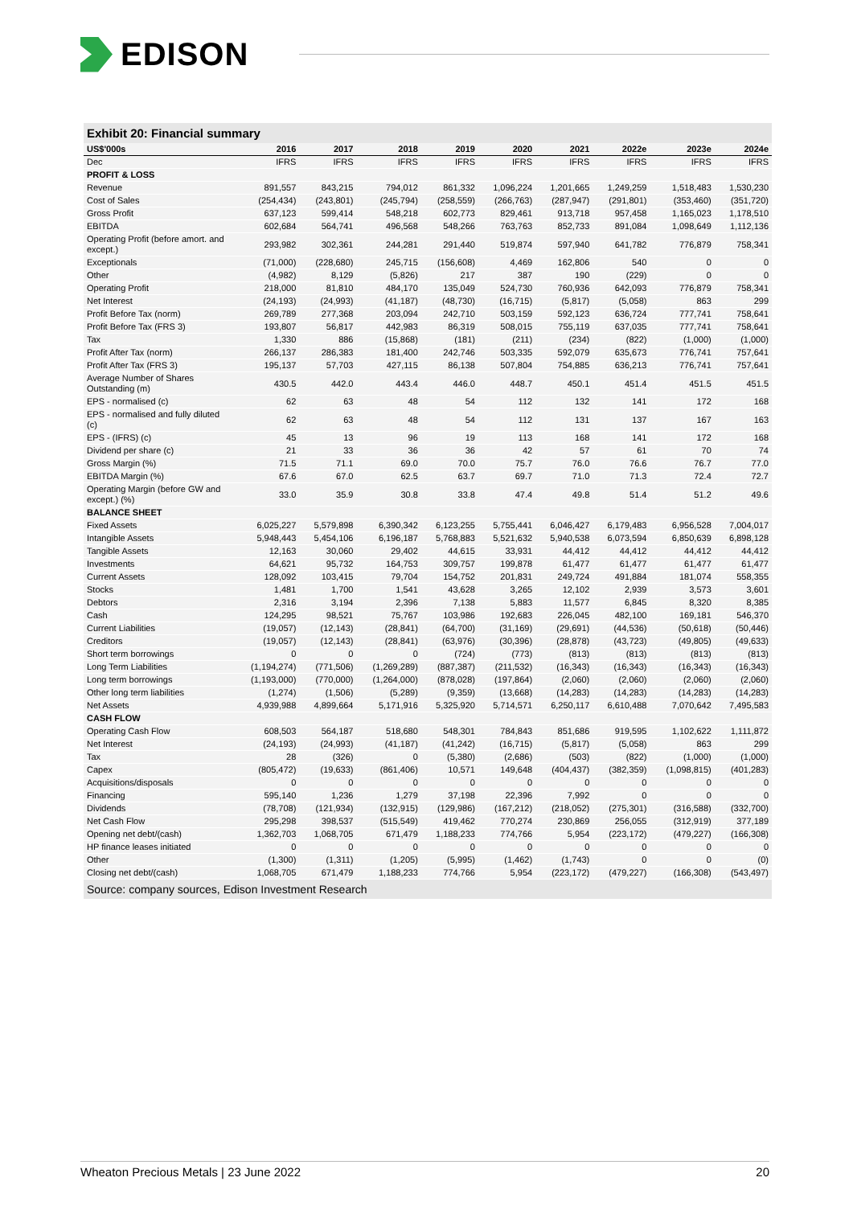EDISON
Exhibit 20: Financial summary
| US$'000s | 2016 | 2017 | 2018 | 2019 | 2020 | 2021 | 2022e | 2023e | 2024e |
| --- | --- | --- | --- | --- | --- | --- | --- | --- | --- |
| Dec | IFRS | IFRS | IFRS | IFRS | IFRS | IFRS | IFRS | IFRS | IFRS |
| PROFIT & LOSS | | | | | | | | | |
| Revenue | 891,557 | 843,215 | 794,012 | 861,332 | 1,096,224 | 1,201,665 | 1,249,259 | 1,518,483 | 1,530,230 |
| Cost of Sales | (254,434) | (243,801) | (245,794) | (258,559) | (266,763) | (287,947) | (291,801) | (353,460) | (351,720) |
| Gross Profit | 637,123 | 599,414 | 548,218 | 602,773 | 829,461 | 913,718 | 957,458 | 1,165,023 | 1,178,510 |
| EBITDA | 602,684 | 564,741 | 496,568 | 548,266 | 763,763 | 852,733 | 891,084 | 1,098,649 | 1,112,136 |
| Operating Profit (before amort. and except.) | 293,982 | 302,361 | 244,281 | 291,440 | 519,874 | 597,940 | 641,782 | 776,879 | 758,341 |
| Exceptionals | (71,000) | (228,680) | 245,715 | (156,608) | 4,469 | 162,806 | 540 | 0 | 0 |
| Other | (4,982) | 8,129 | (5,826) | 217 | 387 | 190 | (229) | 0 | 0 |
| Operating Profit | 218,000 | 81,810 | 484,170 | 135,049 | 524,730 | 760,936 | 642,093 | 776,879 | 758,341 |
| Net Interest | (24,193) | (24,993) | (41,187) | (48,730) | (16,715) | (5,817) | (5,058) | 863 | 299 |
| Profit Before Tax (norm) | 269,789 | 277,368 | 203,094 | 242,710 | 503,159 | 592,123 | 636,724 | 777,741 | 758,641 |
| Profit Before Tax (FRS 3) | 193,807 | 56,817 | 442,983 | 86,319 | 508,015 | 755,119 | 637,035 | 777,741 | 758,641 |
| Tax | 1,330 | 886 | (15,868) | (181) | (211) | (234) | (822) | (1,000) | (1,000) |
| Profit After Tax (norm) | 266,137 | 286,383 | 181,400 | 242,746 | 503,335 | 592,079 | 635,673 | 776,741 | 757,641 |
| Profit After Tax (FRS 3) | 195,137 | 57,703 | 427,115 | 86,138 | 507,804 | 754,885 | 636,213 | 776,741 | 757,641 |
| Average Number of Shares Outstanding (m) | 430.5 | 442.0 | 443.4 | 446.0 | 448.7 | 450.1 | 451.4 | 451.5 | 451.5 |
| EPS - normalised (c) | 62 | 63 | 48 | 54 | 112 | 132 | 141 | 172 | 168 |
| EPS - normalised and fully diluted (c) | 62 | 63 | 48 | 54 | 112 | 131 | 137 | 167 | 163 |
| EPS - (IFRS) (c) | 45 | 13 | 96 | 19 | 113 | 168 | 141 | 172 | 168 |
| Dividend per share (c) | 21 | 33 | 36 | 36 | 42 | 57 | 61 | 70 | 74 |
| Gross Margin (%) | 71.5 | 71.1 | 69.0 | 70.0 | 75.7 | 76.0 | 76.6 | 76.7 | 77.0 |
| EBITDA Margin (%) | 67.6 | 67.0 | 62.5 | 63.7 | 69.7 | 71.0 | 71.3 | 72.4 | 72.7 |
| Operating Margin (before GW and except.) (%) | 33.0 | 35.9 | 30.8 | 33.8 | 47.4 | 49.8 | 51.4 | 51.2 | 49.6 |
| BALANCE SHEET | | | | | | | | | |
| Fixed Assets | 6,025,227 | 5,579,898 | 6,390,342 | 6,123,255 | 5,755,441 | 6,046,427 | 6,179,483 | 6,956,528 | 7,004,017 |
| Intangible Assets | 5,948,443 | 5,454,106 | 6,196,187 | 5,768,883 | 5,521,632 | 5,940,538 | 6,073,594 | 6,850,639 | 6,898,128 |
| Tangible Assets | 12,163 | 30,060 | 29,402 | 44,615 | 33,931 | 44,412 | 44,412 | 44,412 | 44,412 |
| Investments | 64,621 | 95,732 | 164,753 | 309,757 | 199,878 | 61,477 | 61,477 | 61,477 | 61,477 |
| Current Assets | 128,092 | 103,415 | 79,704 | 154,752 | 201,831 | 249,724 | 491,884 | 181,074 | 558,355 |
| Stocks | 1,481 | 1,700 | 1,541 | 43,628 | 3,265 | 12,102 | 2,939 | 3,573 | 3,601 |
| Debtors | 2,316 | 3,194 | 2,396 | 7,138 | 5,883 | 11,577 | 6,845 | 8,320 | 8,385 |
| Cash | 124,295 | 98,521 | 75,767 | 103,986 | 192,683 | 226,045 | 482,100 | 169,181 | 546,370 |
| Current Liabilities | (19,057) | (12,143) | (28,841) | (64,700) | (31,169) | (29,691) | (44,536) | (50,618) | (50,446) |
| Creditors | (19,057) | (12,143) | (28,841) | (63,976) | (30,396) | (28,878) | (43,723) | (49,805) | (49,633) |
| Short term borrowings | 0 | 0 | 0 | (724) | (773) | (813) | (813) | (813) | (813) |
| Long Term Liabilities | (1,194,274) | (771,506) | (1,269,289) | (887,387) | (211,532) | (16,343) | (16,343) | (16,343) | (16,343) |
| Long term borrowings | (1,193,000) | (770,000) | (1,264,000) | (878,028) | (197,864) | (2,060) | (2,060) | (2,060) | (2,060) |
| Other long term liabilities | (1,274) | (1,506) | (5,289) | (9,359) | (13,668) | (14,283) | (14,283) | (14,283) | (14,283) |
| Net Assets | 4,939,988 | 4,899,664 | 5,171,916 | 5,325,920 | 5,714,571 | 6,250,117 | 6,610,488 | 7,070,642 | 7,495,583 |
| CASH FLOW | | | | | | | | | |
| Operating Cash Flow | 608,503 | 564,187 | 518,680 | 548,301 | 784,843 | 851,686 | 919,595 | 1,102,622 | 1,111,872 |
| Net Interest | (24,193) | (24,993) | (41,187) | (41,242) | (16,715) | (5,817) | (5,058) | 863 | 299 |
| Tax | 28 | (326) | 0 | (5,380) | (2,686) | (503) | (822) | (1,000) | (1,000) |
| Capex | (805,472) | (19,633) | (861,406) | 10,571 | 149,648 | (404,437) | (382,359) | (1,098,815) | (401,283) |
| Acquisitions/disposals | 0 | 0 | 0 | 0 | 0 | 0 | 0 | 0 | 0 |
| Financing | 595,140 | 1,236 | 1,279 | 37,198 | 22,396 | 7,992 | 0 | 0 | 0 |
| Dividends | (78,708) | (121,934) | (132,915) | (129,986) | (167,212) | (218,052) | (275,301) | (316,588) | (332,700) |
| Net Cash Flow | 295,298 | 398,537 | (515,549) | 419,462 | 770,274 | 230,869 | 256,055 | (312,919) | 377,189 |
| Opening net debt/(cash) | 1,362,703 | 1,068,705 | 671,479 | 1,188,233 | 774,766 | 5,954 | (223,172) | (479,227) | (166,308) |
| HP finance leases initiated | 0 | 0 | 0 | 0 | 0 | 0 | 0 | 0 | 0 |
| Other | (1,300) | (1,311) | (1,205) | (5,995) | (1,462) | (1,743) | 0 | 0 | (0) |
| Closing net debt/(cash) | 1,068,705 | 671,479 | 1,188,233 | 774,766 | 5,954 | (223,172) | (479,227) | (166,308) | (543,497) |
Source: company sources, Edison Investment Research
Wheaton Precious Metals | 23 June 2022 20